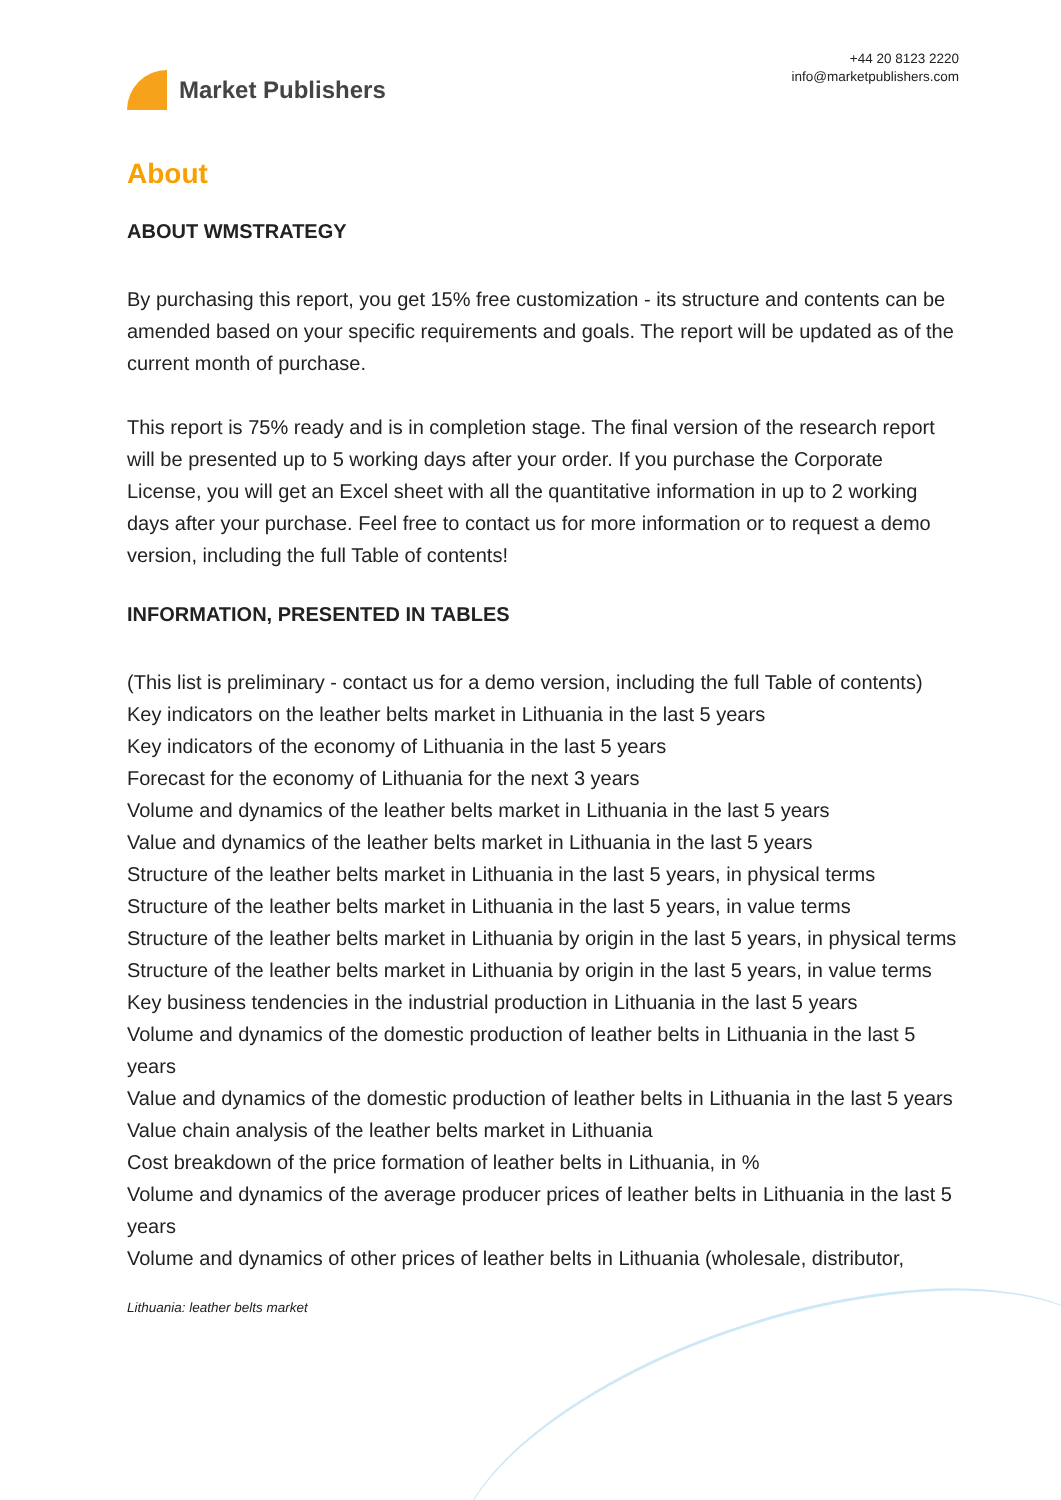Market Publishers
+44 20 8123 2220
info@marketpublishers.com
About
ABOUT WMSTRATEGY
By purchasing this report, you get 15% free customization - its structure and contents can be amended based on your specific requirements and goals. The report will be updated as of the current month of purchase.
This report is 75% ready and is in completion stage. The final version of the research report will be presented up to 5 working days after your order. If you purchase the Corporate License, you will get an Excel sheet with all the quantitative information in up to 2 working days after your purchase. Feel free to contact us for more information or to request a demo version, including the full Table of contents!
INFORMATION, PRESENTED IN TABLES
(This list is preliminary - contact us for a demo version, including the full Table of contents)
Key indicators on the leather belts market in Lithuania in the last 5 years
Key indicators of the economy of Lithuania in the last 5 years
Forecast for the economy of Lithuania for the next 3 years
Volume and dynamics of the leather belts market in Lithuania in the last 5 years
Value and dynamics of the leather belts market in Lithuania in the last 5 years
Structure of the leather belts market in Lithuania in the last 5 years, in physical terms
Structure of the leather belts market in Lithuania in the last 5 years, in value terms
Structure of the leather belts market in Lithuania by origin in the last 5 years, in physical terms
Structure of the leather belts market in Lithuania by origin in the last 5 years, in value terms
Key business tendencies in the industrial production in Lithuania in the last 5 years
Volume and dynamics of the domestic production of leather belts in Lithuania in the last 5 years
Value and dynamics of the domestic production of leather belts in Lithuania in the last 5 years
Value chain analysis of the leather belts market in Lithuania
Cost breakdown of the price formation of leather belts in Lithuania, in %
Volume and dynamics of the average producer prices of leather belts in Lithuania in the last 5 years
Volume and dynamics of other prices of leather belts in Lithuania (wholesale, distributor,
Lithuania: leather belts market